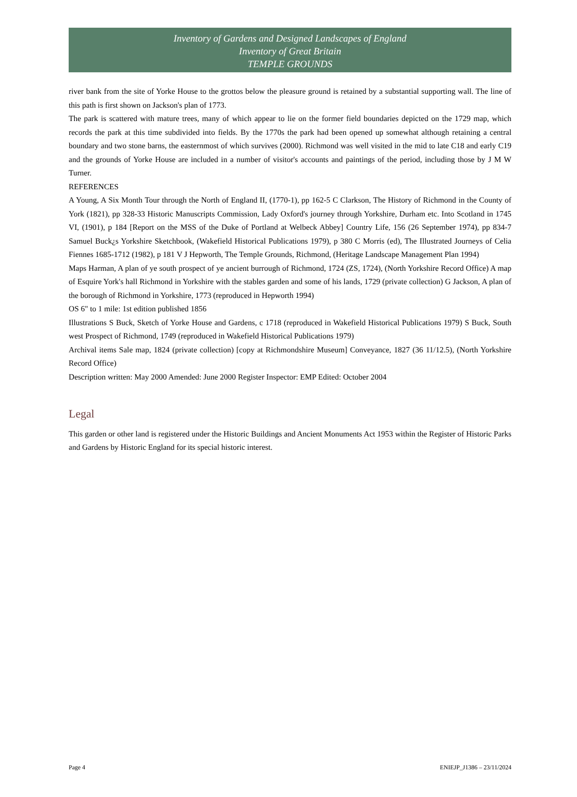Inventory of Gardens and Designed Landscapes of England
Inventory of Great Britain
TEMPLE GROUNDS
river bank from the site of Yorke House to the grottos below the pleasure ground is retained by a substantial supporting wall. The line of this path is first shown on Jackson's plan of 1773.
The park is scattered with mature trees, many of which appear to lie on the former field boundaries depicted on the 1729 map, which records the park at this time subdivided into fields. By the 1770s the park had been opened up somewhat although retaining a central boundary and two stone barns, the easternmost of which survives (2000). Richmond was well visited in the mid to late C18 and early C19 and the grounds of Yorke House are included in a number of visitor's accounts and paintings of the period, including those by J M W Turner.
REFERENCES
A Young, A Six Month Tour through the North of England II, (1770-1), pp 162-5 C Clarkson, The History of Richmond in the County of York (1821), pp 328-33 Historic Manuscripts Commission, Lady Oxford's journey through Yorkshire, Durham etc. Into Scotland in 1745 VI, (1901), p 184 [Report on the MSS of the Duke of Portland at Welbeck Abbey] Country Life, 156 (26 September 1974), pp 834-7 Samuel Buck¿s Yorkshire Sketchbook, (Wakefield Historical Publications 1979), p 380 C Morris (ed), The Illustrated Journeys of Celia Fiennes 1685-1712 (1982), p 181 V J Hepworth, The Temple Grounds, Richmond, (Heritage Landscape Management Plan 1994)
Maps Harman, A plan of ye south prospect of ye ancient burrough of Richmond, 1724 (ZS, 1724), (North Yorkshire Record Office) A map of Esquire York's hall Richmond in Yorkshire with the stables garden and some of his lands, 1729 (private collection) G Jackson, A plan of the borough of Richmond in Yorkshire, 1773 (reproduced in Hepworth 1994)
OS 6" to 1 mile: 1st edition published 1856
Illustrations S Buck, Sketch of Yorke House and Gardens, c 1718 (reproduced in Wakefield Historical Publications 1979) S Buck, South west Prospect of Richmond, 1749 (reproduced in Wakefield Historical Publications 1979)
Archival items Sale map, 1824 (private collection) [copy at Richmondshire Museum] Conveyance, 1827 (36 11/12.5), (North Yorkshire Record Office)
Description written: May 2000 Amended: June 2000 Register Inspector: EMP Edited: October 2004
Legal
This garden or other land is registered under the Historic Buildings and Ancient Monuments Act 1953 within the Register of Historic Parks and Gardens by Historic England for its special historic interest.
Page 4 ENIEJP_J1386 – 23/11/2024